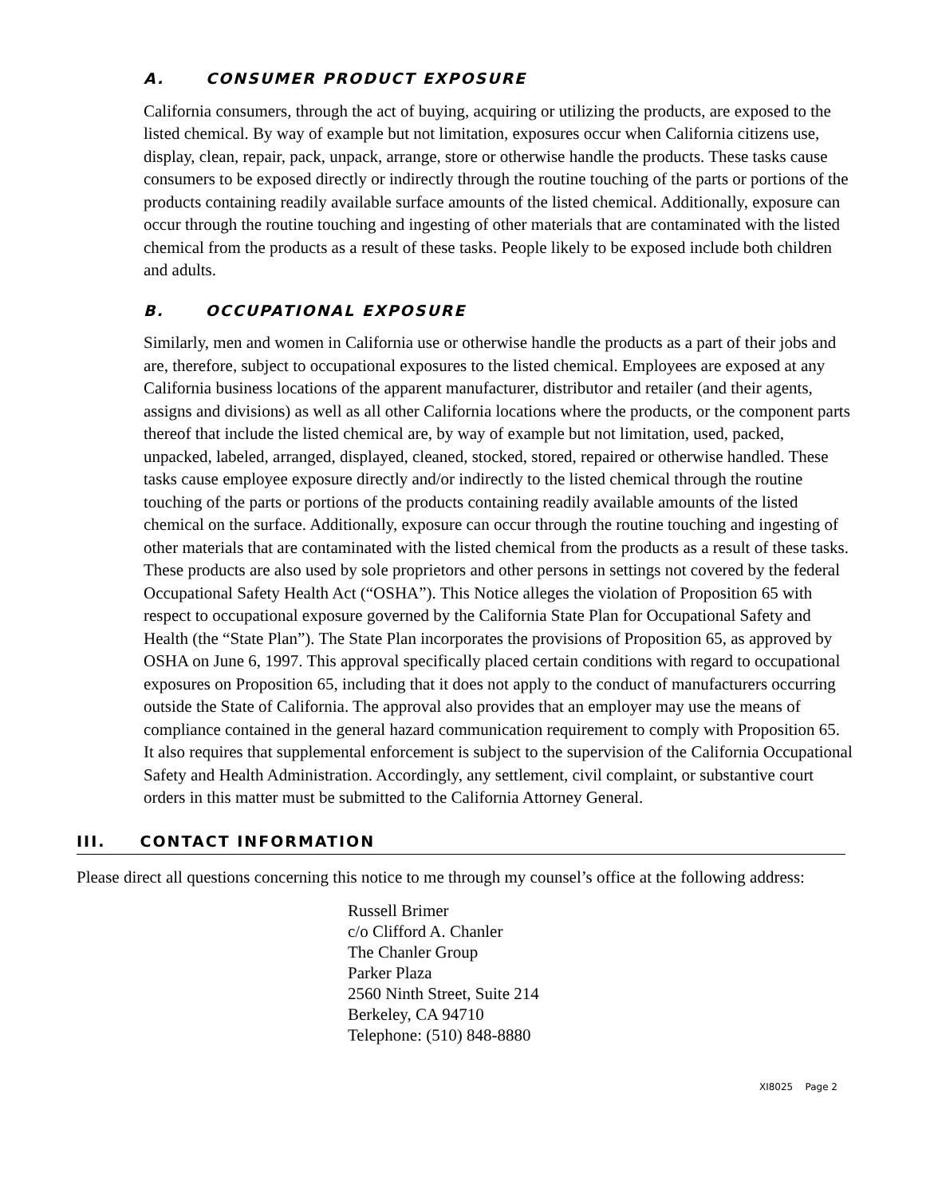A. CONSUMER PRODUCT EXPOSURE
California consumers, through the act of buying, acquiring or utilizing the products, are exposed to the listed chemical. By way of example but not limitation, exposures occur when California citizens use, display, clean, repair, pack, unpack, arrange, store or otherwise handle the products. These tasks cause consumers to be exposed directly or indirectly through the routine touching of the parts or portions of the products containing readily available surface amounts of the listed chemical. Additionally, exposure can occur through the routine touching and ingesting of other materials that are contaminated with the listed chemical from the products as a result of these tasks. People likely to be exposed include both children and adults.
B. OCCUPATIONAL EXPOSURE
Similarly, men and women in California use or otherwise handle the products as a part of their jobs and are, therefore, subject to occupational exposures to the listed chemical. Employees are exposed at any California business locations of the apparent manufacturer, distributor and retailer (and their agents, assigns and divisions) as well as all other California locations where the products, or the component parts thereof that include the listed chemical are, by way of example but not limitation, used, packed, unpacked, labeled, arranged, displayed, cleaned, stocked, stored, repaired or otherwise handled. These tasks cause employee exposure directly and/or indirectly to the listed chemical through the routine touching of the parts or portions of the products containing readily available amounts of the listed chemical on the surface. Additionally, exposure can occur through the routine touching and ingesting of other materials that are contaminated with the listed chemical from the products as a result of these tasks. These products are also used by sole proprietors and other persons in settings not covered by the federal Occupational Safety Health Act (“OSHA”). This Notice alleges the violation of Proposition 65 with respect to occupational exposure governed by the California State Plan for Occupational Safety and Health (the “State Plan”). The State Plan incorporates the provisions of Proposition 65, as approved by OSHA on June 6, 1997. This approval specifically placed certain conditions with regard to occupational exposures on Proposition 65, including that it does not apply to the conduct of manufacturers occurring outside the State of California. The approval also provides that an employer may use the means of compliance contained in the general hazard communication requirement to comply with Proposition 65. It also requires that supplemental enforcement is subject to the supervision of the California Occupational Safety and Health Administration. Accordingly, any settlement, civil complaint, or substantive court orders in this matter must be submitted to the California Attorney General.
III. CONTACT INFORMATION
Please direct all questions concerning this notice to me through my counsel’s office at the following address:
Russell Brimer
c/o Clifford A. Chanler
The Chanler Group
Parker Plaza
2560 Ninth Street, Suite 214
Berkeley, CA 94710
Telephone: (510) 848-8880
XI8025 Page 2